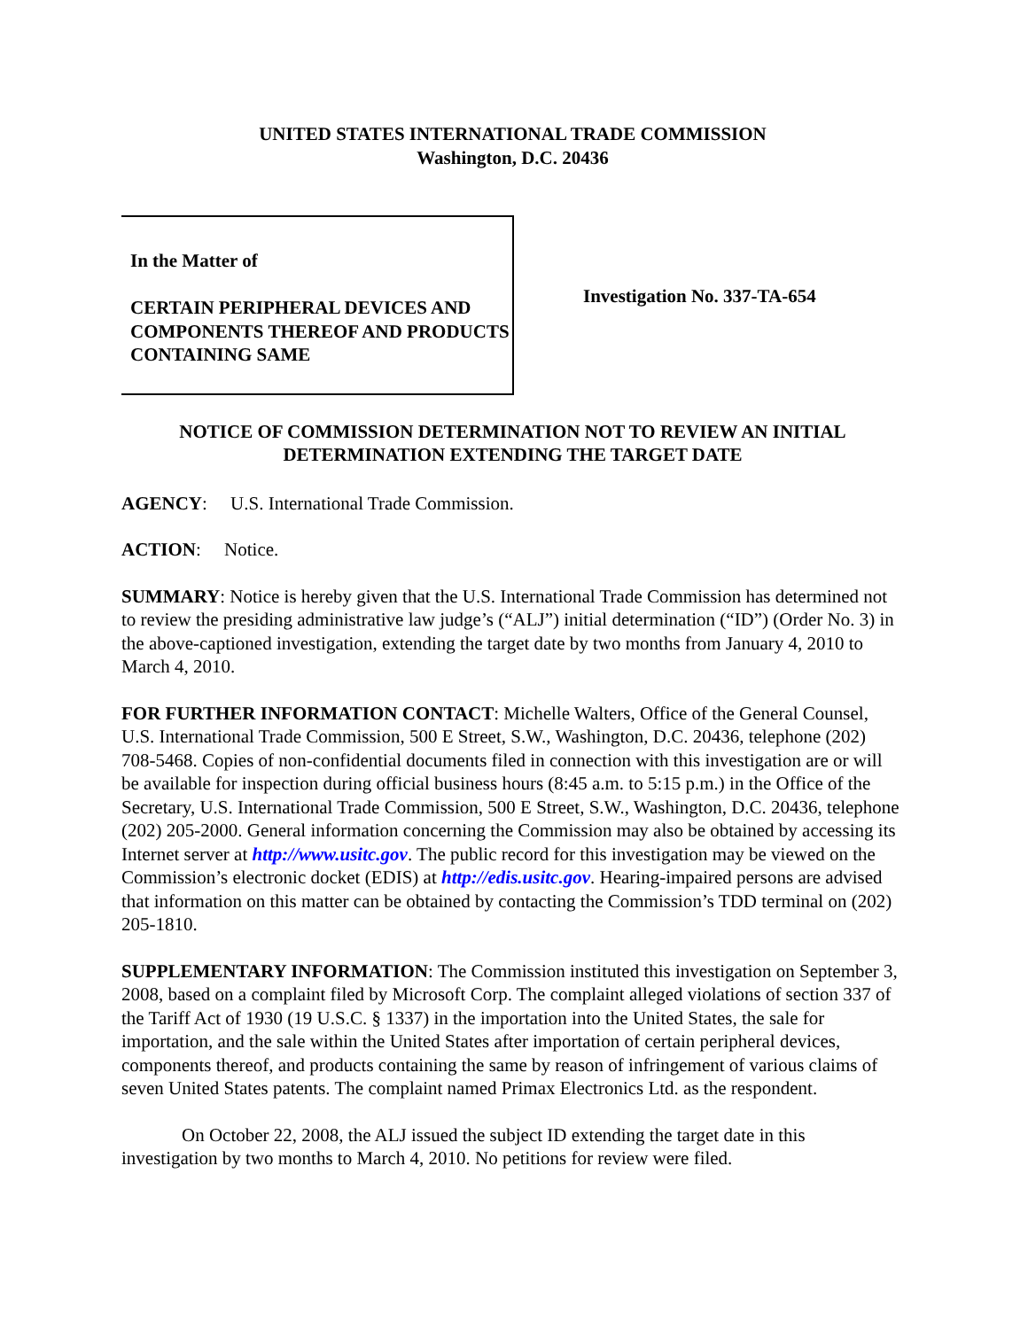UNITED STATES INTERNATIONAL TRADE COMMISSION
Washington, D.C. 20436
In the Matter of
CERTAIN PERIPHERAL DEVICES AND COMPONENTS THEREOF AND PRODUCTS CONTAINING SAME
Investigation No. 337-TA-654
NOTICE OF COMMISSION DETERMINATION NOT TO REVIEW AN INITIAL DETERMINATION EXTENDING THE TARGET DATE
AGENCY: U.S. International Trade Commission.
ACTION: Notice.
SUMMARY: Notice is hereby given that the U.S. International Trade Commission has determined not to review the presiding administrative law judge’s (“ALJ”) initial determination (“ID”) (Order No. 3) in the above-captioned investigation, extending the target date by two months from January 4, 2010 to March 4, 2010.
FOR FURTHER INFORMATION CONTACT: Michelle Walters, Office of the General Counsel, U.S. International Trade Commission, 500 E Street, S.W., Washington, D.C. 20436, telephone (202) 708-5468. Copies of non-confidential documents filed in connection with this investigation are or will be available for inspection during official business hours (8:45 a.m. to 5:15 p.m.) in the Office of the Secretary, U.S. International Trade Commission, 500 E Street, S.W., Washington, D.C. 20436, telephone (202) 205-2000. General information concerning the Commission may also be obtained by accessing its Internet server at http://www.usitc.gov. The public record for this investigation may be viewed on the Commission’s electronic docket (EDIS) at http://edis.usitc.gov. Hearing-impaired persons are advised that information on this matter can be obtained by contacting the Commission’s TDD terminal on (202) 205-1810.
SUPPLEMENTARY INFORMATION: The Commission instituted this investigation on September 3, 2008, based on a complaint filed by Microsoft Corp. The complaint alleged violations of section 337 of the Tariff Act of 1930 (19 U.S.C. § 1337) in the importation into the United States, the sale for importation, and the sale within the United States after importation of certain peripheral devices, components thereof, and products containing the same by reason of infringement of various claims of seven United States patents. The complaint named Primax Electronics Ltd. as the respondent.
On October 22, 2008, the ALJ issued the subject ID extending the target date in this investigation by two months to March 4, 2010. No petitions for review were filed.